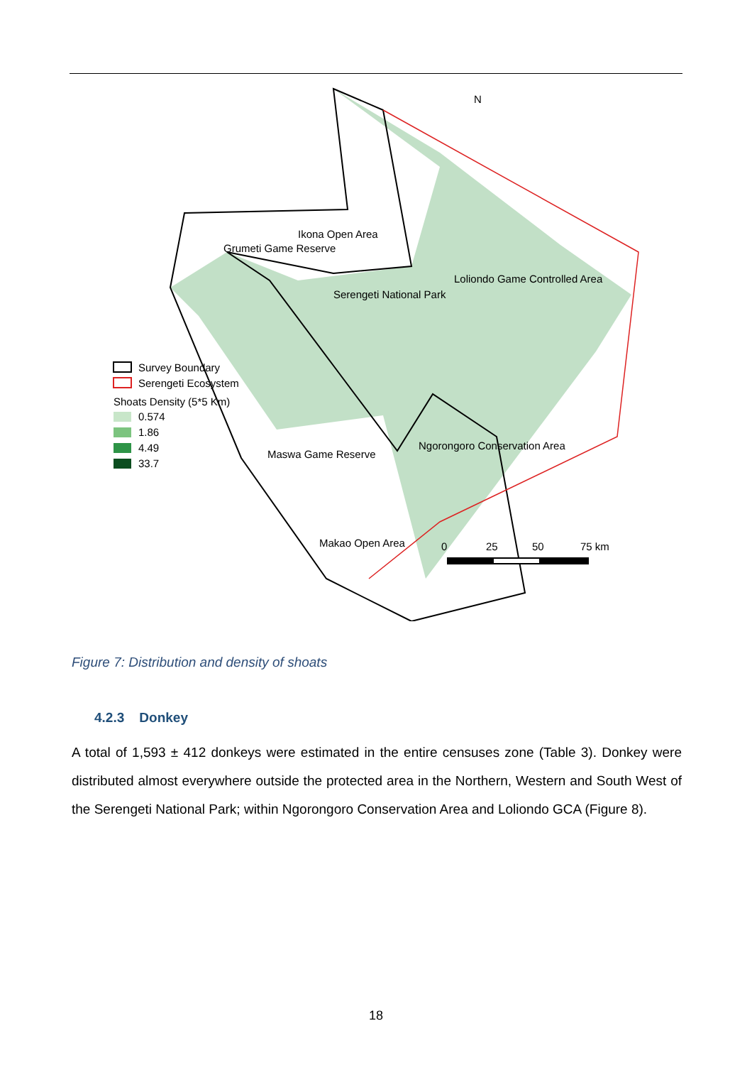Ikona Open Area
Grumeti Game Reserve
Serengeti National Park
Loliondo Game Controlled Area
Maswa Game Reserve
Ngorongoro Conservation Area
Makao Open Area
N
Survey Boundary
Serengeti Ecosystem
Shoats Density (5*5 Km)
0.574
1.86
4.49
33.7
0
25
50
75 km
Figure 7: Distribution and density of shoats
4.2.3 Donkey
A total of 1,593 ± 412 donkeys were estimated in the entire censuses zone (Table 3). Donkey were distributed almost everywhere outside the protected area in the Northern, Western and South West of the Serengeti National Park; within Ngorongoro Conservation Area and Loliondo GCA (Figure 8).
18